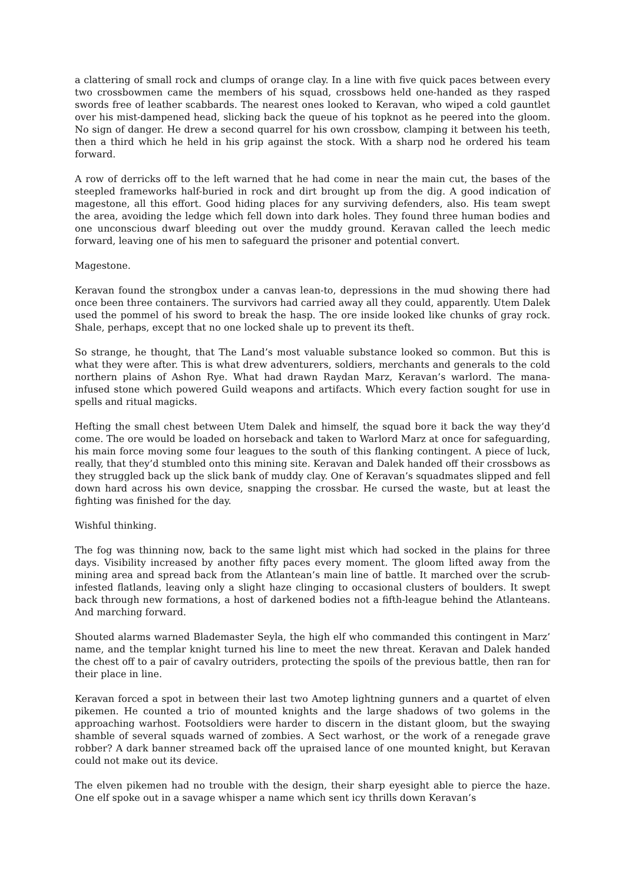a clattering of small rock and clumps of orange clay. In a line with five quick paces between every two crossbowmen came the members of his squad, crossbows held one-handed as they rasped swords free of leather scabbards. The nearest ones looked to Keravan, who wiped a cold gauntlet over his mist-dampened head, slicking back the queue of his topknot as he peered into the gloom. No sign of danger. He drew a second quarrel for his own crossbow, clamping it between his teeth, then a third which he held in his grip against the stock. With a sharp nod he ordered his team forward.
A row of derricks off to the left warned that he had come in near the main cut, the bases of the steepled frameworks half-buried in rock and dirt brought up from the dig. A good indication of magestone, all this effort. Good hiding places for any surviving defenders, also. His team swept the area, avoiding the ledge which fell down into dark holes. They found three human bodies and one unconscious dwarf bleeding out over the muddy ground. Keravan called the leech medic forward, leaving one of his men to safeguard the prisoner and potential convert.
Magestone.
Keravan found the strongbox under a canvas lean-to, depressions in the mud showing there had once been three containers. The survivors had carried away all they could, apparently. Utem Dalek used the pommel of his sword to break the hasp. The ore inside looked like chunks of gray rock. Shale, perhaps, except that no one locked shale up to prevent its theft.
So strange, he thought, that The Land’s most valuable substance looked so common. But this is what they were after. This is what drew adventurers, soldiers, merchants and generals to the cold northern plains of Ashon Rye. What had drawn Raydan Marz, Keravan’s warlord. The mana-infused stone which powered Guild weapons and artifacts. Which every faction sought for use in spells and ritual magicks.
Hefting the small chest between Utem Dalek and himself, the squad bore it back the way they’d come. The ore would be loaded on horseback and taken to Warlord Marz at once for safeguarding, his main force moving some four leagues to the south of this flanking contingent. A piece of luck, really, that they’d stumbled onto this mining site. Keravan and Dalek handed off their crossbows as they struggled back up the slick bank of muddy clay. One of Keravan’s squadmates slipped and fell down hard across his own device, snapping the crossbar. He cursed the waste, but at least the fighting was finished for the day.
Wishful thinking.
The fog was thinning now, back to the same light mist which had socked in the plains for three days. Visibility increased by another fifty paces every moment. The gloom lifted away from the mining area and spread back from the Atlantean’s main line of battle. It marched over the scrub-infested flatlands, leaving only a slight haze clinging to occasional clusters of boulders. It swept back through new formations, a host of darkened bodies not a fifth-league behind the Atlanteans. And marching forward.
Shouted alarms warned Blademaster Seyla, the high elf who commanded this contingent in Marz’ name, and the templar knight turned his line to meet the new threat. Keravan and Dalek handed the chest off to a pair of cavalry outriders, protecting the spoils of the previous battle, then ran for their place in line.
Keravan forced a spot in between their last two Amotep lightning gunners and a quartet of elven pikemen. He counted a trio of mounted knights and the large shadows of two golems in the approaching warhost. Footsoldiers were harder to discern in the distant gloom, but the swaying shamble of several squads warned of zombies. A Sect warhost, or the work of a renegade grave robber? A dark banner streamed back off the upraised lance of one mounted knight, but Keravan could not make out its device.
The elven pikemen had no trouble with the design, their sharp eyesight able to pierce the haze. One elf spoke out in a savage whisper a name which sent icy thrills down Keravan’s